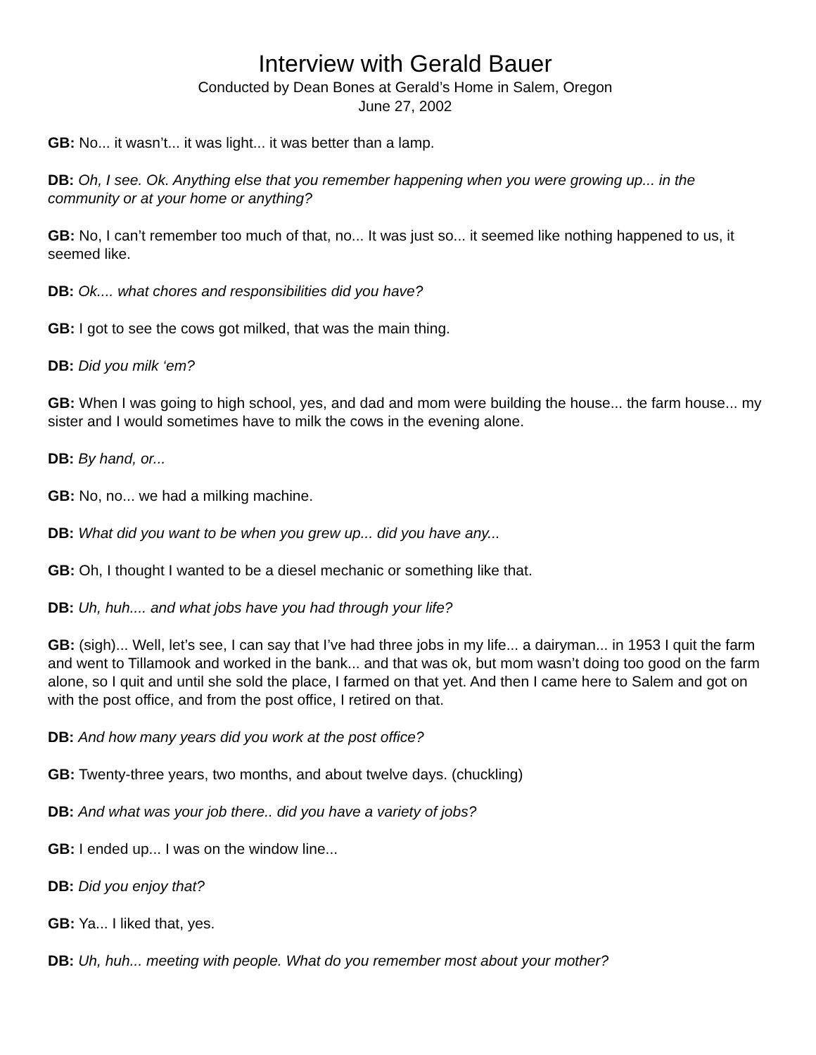Interview with Gerald Bauer
Conducted by Dean Bones at Gerald’s Home in Salem, Oregon
June 27, 2002
GB: No... it wasn’t... it was light... it was better than a lamp.
DB: Oh, I see. Ok. Anything else that you remember happening when you were growing up... in the community or at your home or anything?
GB: No, I can’t remember too much of that, no... It was just so... it seemed like nothing happened to us, it seemed like.
DB: Ok.... what chores and responsibilities did you have?
GB: I got to see the cows got milked, that was the main thing.
DB: Did you milk ‘em?
GB: When I was going to high school, yes, and dad and mom were building the house... the farm house... my sister and I would sometimes have to milk the cows in the evening alone.
DB: By hand, or...
GB: No, no... we had a milking machine.
DB: What did you want to be when you grew up... did you have any...
GB: Oh, I thought I wanted to be a diesel mechanic or something like that.
DB: Uh, huh.... and what jobs have you had through your life?
GB: (sigh)... Well, let’s see, I can say that I’ve had three jobs in my life... a dairyman... in 1953 I quit the farm and went to Tillamook and worked in the bank... and that was ok, but mom wasn’t doing too good on the farm alone, so I quit and until she sold the place, I farmed on that yet. And then I came here to Salem and got on with the post office, and from the post office, I retired on that.
DB: And how many years did you work at the post office?
GB: Twenty-three years, two months, and about twelve days. (chuckling)
DB: And what was your job there.. did you have a variety of jobs?
GB: I ended up... I was on the window line...
DB: Did you enjoy that?
GB: Ya... I liked that, yes.
DB: Uh, huh... meeting with people. What do you remember most about your mother?